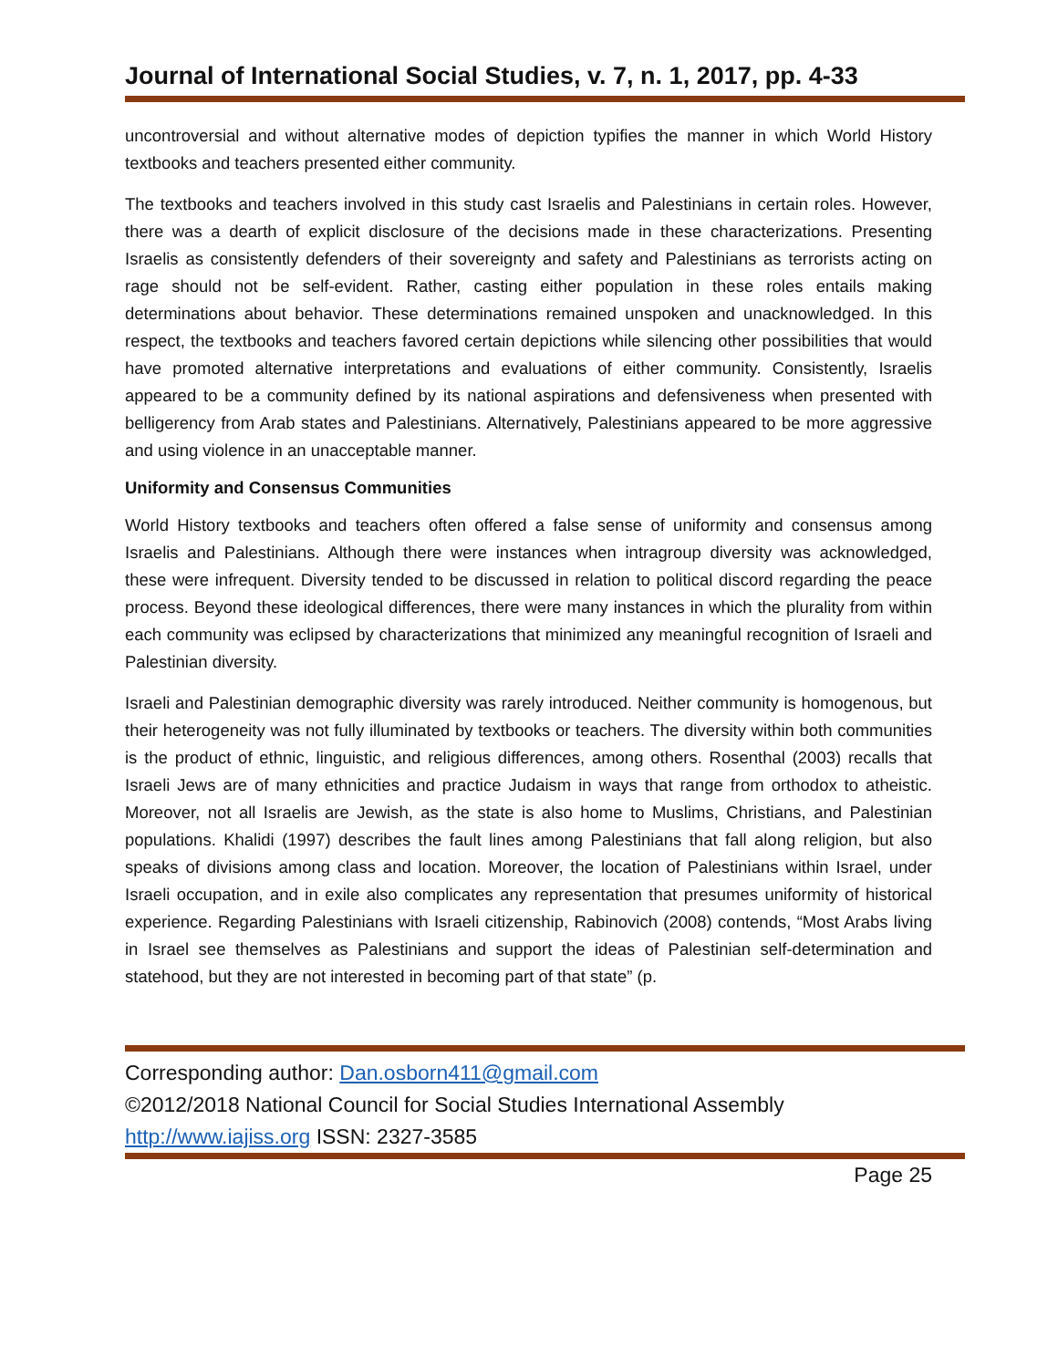Journal of International Social Studies, v. 7, n. 1, 2017, pp. 4-33
uncontroversial and without alternative modes of depiction typifies the manner in which World History textbooks and teachers presented either community.
The textbooks and teachers involved in this study cast Israelis and Palestinians in certain roles. However, there was a dearth of explicit disclosure of the decisions made in these characterizations. Presenting Israelis as consistently defenders of their sovereignty and safety and Palestinians as terrorists acting on rage should not be self-evident. Rather, casting either population in these roles entails making determinations about behavior. These determinations remained unspoken and unacknowledged. In this respect, the textbooks and teachers favored certain depictions while silencing other possibilities that would have promoted alternative interpretations and evaluations of either community. Consistently, Israelis appeared to be a community defined by its national aspirations and defensiveness when presented with belligerency from Arab states and Palestinians. Alternatively, Palestinians appeared to be more aggressive and using violence in an unacceptable manner.
Uniformity and Consensus Communities
World History textbooks and teachers often offered a false sense of uniformity and consensus among Israelis and Palestinians. Although there were instances when intragroup diversity was acknowledged, these were infrequent. Diversity tended to be discussed in relation to political discord regarding the peace process. Beyond these ideological differences, there were many instances in which the plurality from within each community was eclipsed by characterizations that minimized any meaningful recognition of Israeli and Palestinian diversity.
Israeli and Palestinian demographic diversity was rarely introduced. Neither community is homogenous, but their heterogeneity was not fully illuminated by textbooks or teachers. The diversity within both communities is the product of ethnic, linguistic, and religious differences, among others. Rosenthal (2003) recalls that Israeli Jews are of many ethnicities and practice Judaism in ways that range from orthodox to atheistic. Moreover, not all Israelis are Jewish, as the state is also home to Muslims, Christians, and Palestinian populations. Khalidi (1997) describes the fault lines among Palestinians that fall along religion, but also speaks of divisions among class and location. Moreover, the location of Palestinians within Israel, under Israeli occupation, and in exile also complicates any representation that presumes uniformity of historical experience. Regarding Palestinians with Israeli citizenship, Rabinovich (2008) contends, “Most Arabs living in Israel see themselves as Palestinians and support the ideas of Palestinian self-determination and statehood, but they are not interested in becoming part of that state” (p.
Corresponding author: Dan.osborn411@gmail.com
©2012/2018 National Council for Social Studies International Assembly
http://www.iajiss.org ISSN: 2327-3585
Page 25